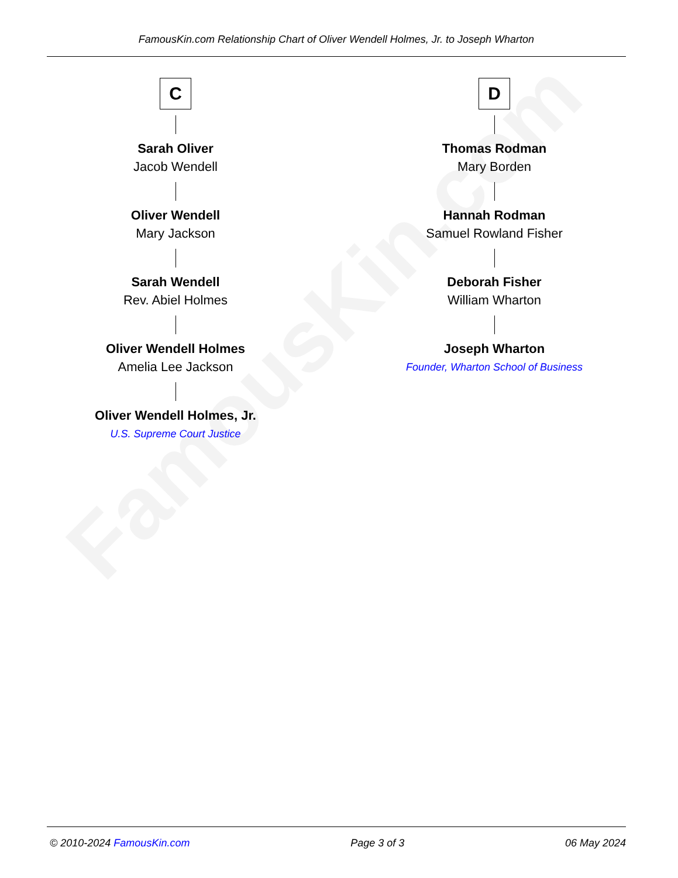FamousKin.com Relationship Chart of Oliver Wendell Holmes, Jr. to Joseph Wharton
FamousKin.com
C
Sarah Oliver
Jacob Wendell
Oliver Wendell
Mary Jackson
Sarah Wendell
Rev. Abiel Holmes
Oliver Wendell Holmes
Amelia Lee Jackson
Oliver Wendell Holmes, Jr.
U.S. Supreme Court Justice
D
Thomas Rodman
Mary Borden
Hannah Rodman
Samuel Rowland Fisher
Deborah Fisher
William Wharton
Joseph Wharton
Founder, Wharton School of Business
© 2010-2024 FamousKin.com Page 3 of 3 06 May 2024